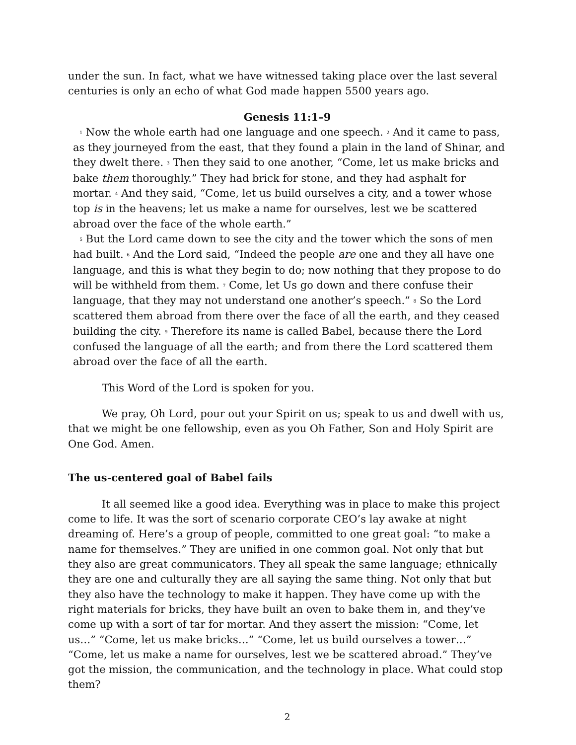under the sun. In fact, what we have witnessed taking place over the last several centuries is only an echo of what God made happen 5500 years ago.
Genesis 11:1–9
<sup>1</sup> Now the whole earth had one language and one speech. <sup>2</sup> And it came to pass, as they journeyed from the east, that they found a plain in the land of Shinar, and they dwelt there. <sup>3</sup> Then they said to one another, “Come, let us make bricks and bake them thoroughly.” They had brick for stone, and they had asphalt for mortar. <sup>4</sup> And they said, “Come, let us build ourselves a city, and a tower whose top is in the heavens; let us make a name for ourselves, lest we be scattered abroad over the face of the whole earth.”
<sup>5</sup> But the Lord came down to see the city and the tower which the sons of men had built. <sup>6</sup> And the Lord said, “Indeed the people are one and they all have one language, and this is what they begin to do; now nothing that they propose to do will be withheld from them. <sup>7</sup> Come, let Us go down and there confuse their language, that they may not understand one another’s speech.” <sup>8</sup> So the Lord scattered them abroad from there over the face of all the earth, and they ceased building the city. <sup>9</sup> Therefore its name is called Babel, because there the Lord confused the language of all the earth; and from there the Lord scattered them abroad over the face of all the earth.
This Word of the Lord is spoken for you.
We pray, Oh Lord, pour out your Spirit on us; speak to us and dwell with us, that we might be one fellowship, even as you Oh Father, Son and Holy Spirit are One God. Amen.
The us-centered goal of Babel fails
It all seemed like a good idea. Everything was in place to make this project come to life. It was the sort of scenario corporate CEO’s lay awake at night dreaming of. Here’s a group of people, committed to one great goal: “to make a name for themselves.” They are unified in one common goal. Not only that but they also are great communicators. They all speak the same language; ethnically they are one and culturally they are all saying the same thing. Not only that but they also have the technology to make it happen. They have come up with the right materials for bricks, they have built an oven to bake them in, and they’ve come up with a sort of tar for mortar. And they assert the mission: “Come, let us…” “Come, let us make bricks…” “Come, let us build ourselves a tower…” “Come, let us make a name for ourselves, lest we be scattered abroad.” They’ve got the mission, the communication, and the technology in place. What could stop them?
2